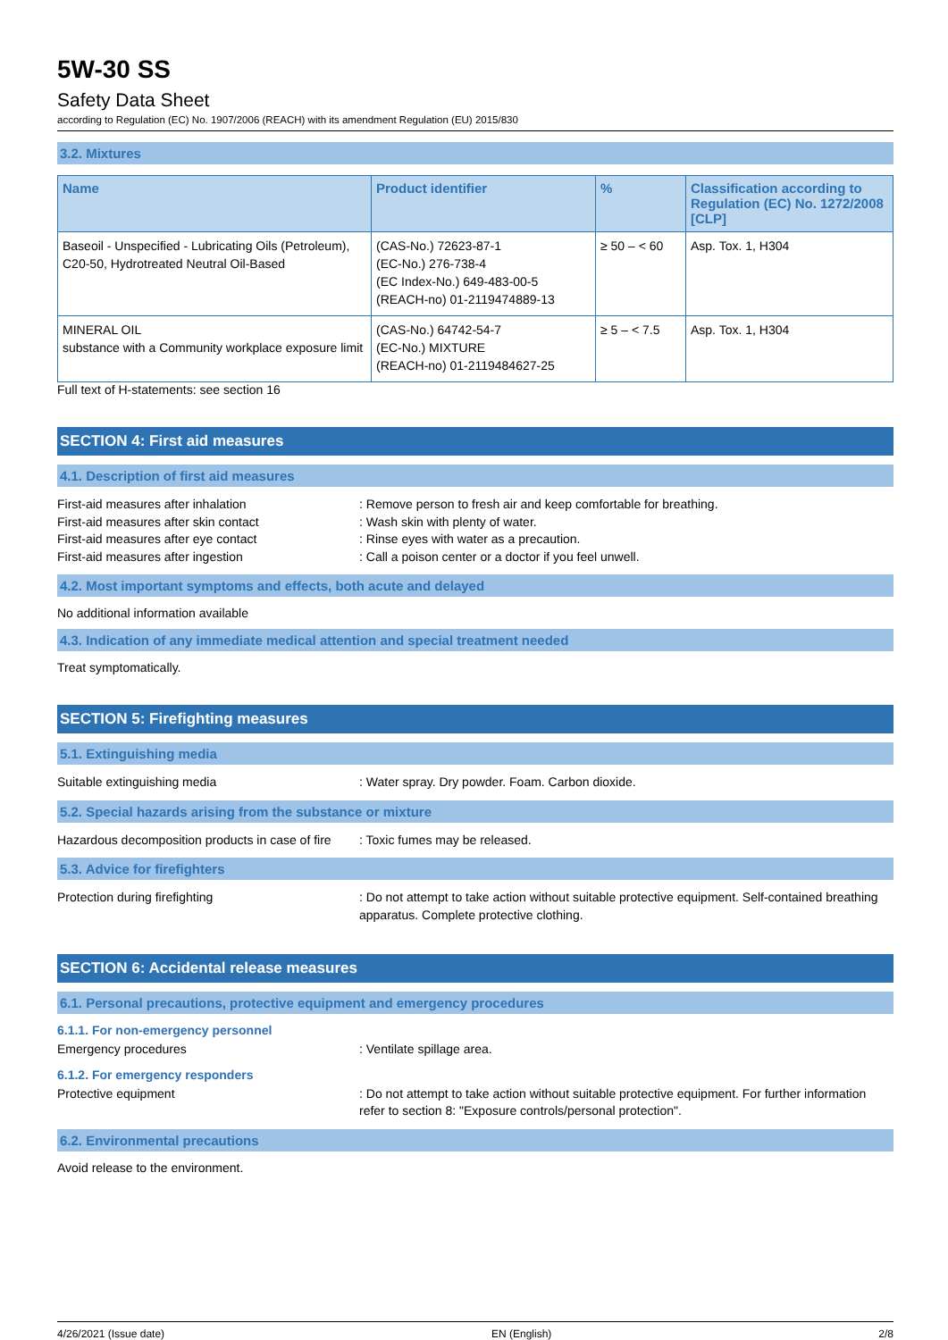5W-30 SS
Safety Data Sheet
according to Regulation (EC) No. 1907/2006 (REACH) with its amendment Regulation (EU) 2015/830
3.2. Mixtures
| Name | Product identifier | % | Classification according to Regulation (EC) No. 1272/2008 [CLP] |
| --- | --- | --- | --- |
| Baseoil - Unspecified - Lubricating Oils (Petroleum), C20-50, Hydrotreated Neutral Oil-Based | (CAS-No.) 72623-87-1 (EC-No.) 276-738-4 (EC Index-No.) 649-483-00-5 (REACH-no) 01-2119474889-13 | ≥ 50 – < 60 | Asp. Tox. 1, H304 |
| MINERAL OIL substance with a Community workplace exposure limit | (CAS-No.) 64742-54-7 (EC-No.) MIXTURE (REACH-no) 01-2119484627-25 | ≥ 5 – < 7.5 | Asp. Tox. 1, H304 |
Full text of H-statements: see section 16
SECTION 4: First aid measures
4.1. Description of first aid measures
First-aid measures after inhalation : Remove person to fresh air and keep comfortable for breathing.
First-aid measures after skin contact : Wash skin with plenty of water.
First-aid measures after eye contact : Rinse eyes with water as a precaution.
First-aid measures after ingestion : Call a poison center or a doctor if you feel unwell.
4.2. Most important symptoms and effects, both acute and delayed
No additional information available
4.3. Indication of any immediate medical attention and special treatment needed
Treat symptomatically.
SECTION 5: Firefighting measures
5.1. Extinguishing media
Suitable extinguishing media : Water spray. Dry powder. Foam. Carbon dioxide.
5.2. Special hazards arising from the substance or mixture
Hazardous decomposition products in case of fire
: Toxic fumes may be released.
5.3. Advice for firefighters
Protection during firefighting : Do not attempt to take action without suitable protective equipment. Self-contained breathing apparatus. Complete protective clothing.
SECTION 6: Accidental release measures
6.1. Personal precautions, protective equipment and emergency procedures
6.1.1. For non-emergency personnel
Emergency procedures : Ventilate spillage area.
6.1.2. For emergency responders
Protective equipment : Do not attempt to take action without suitable protective equipment. For further information refer to section 8: "Exposure controls/personal protection".
6.2. Environmental precautions
Avoid release to the environment.
4/26/2021 (Issue date) EN (English) 2/8